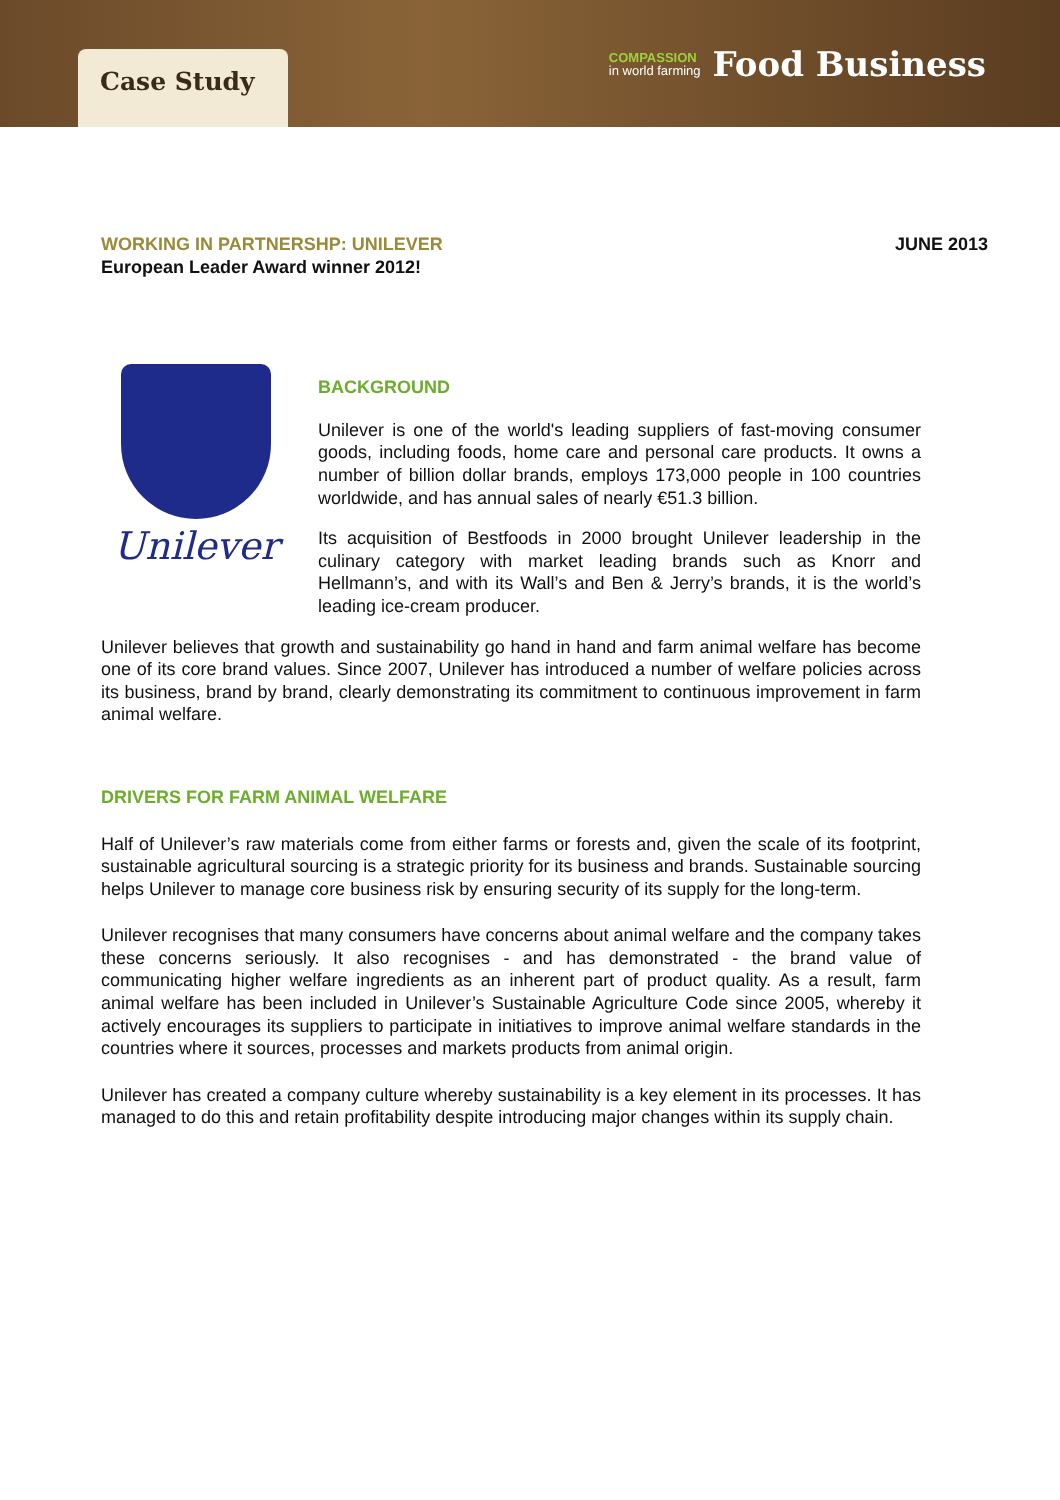Case Study
COMPASSION
in world farming
Food Business
WORKING IN PARTNERSHP: UNILEVER
European Leader Award winner 2012!
JUNE 2013
Unilever
BACKGROUND
Unilever is one of the world's leading suppliers of fast-moving consumer goods, including foods, home care and personal care products. It owns a number of billion dollar brands, employs 173,000 people in 100 countries worldwide, and has annual sales of nearly €51.3 billion.
Its acquisition of Bestfoods in 2000 brought Unilever leadership in the culinary category with market leading brands such as Knorr and Hellmann’s, and with its Wall’s and Ben & Jerry’s brands, it is the world’s leading ice-cream producer.
Unilever believes that growth and sustainability go hand in hand and farm animal welfare has become one of its core brand values. Since 2007, Unilever has introduced a number of welfare policies across its business, brand by brand, clearly demonstrating its commitment to continuous improvement in farm animal welfare.
DRIVERS FOR FARM ANIMAL WELFARE
Half of Unilever’s raw materials come from either farms or forests and, given the scale of its footprint, sustainable agricultural sourcing is a strategic priority for its business and brands. Sustainable sourcing helps Unilever to manage core business risk by ensuring security of its supply for the long-term.
Unilever recognises that many consumers have concerns about animal welfare and the company takes these concerns seriously. It also recognises - and has demonstrated - the brand value of communicating higher welfare ingredients as an inherent part of product quality. As a result, farm animal welfare has been included in Unilever’s Sustainable Agriculture Code since 2005, whereby it actively encourages its suppliers to participate in initiatives to improve animal welfare standards in the countries where it sources, processes and markets products from animal origin.
Unilever has created a company culture whereby sustainability is a key element in its processes. It has managed to do this and retain profitability despite introducing major changes within its supply chain.